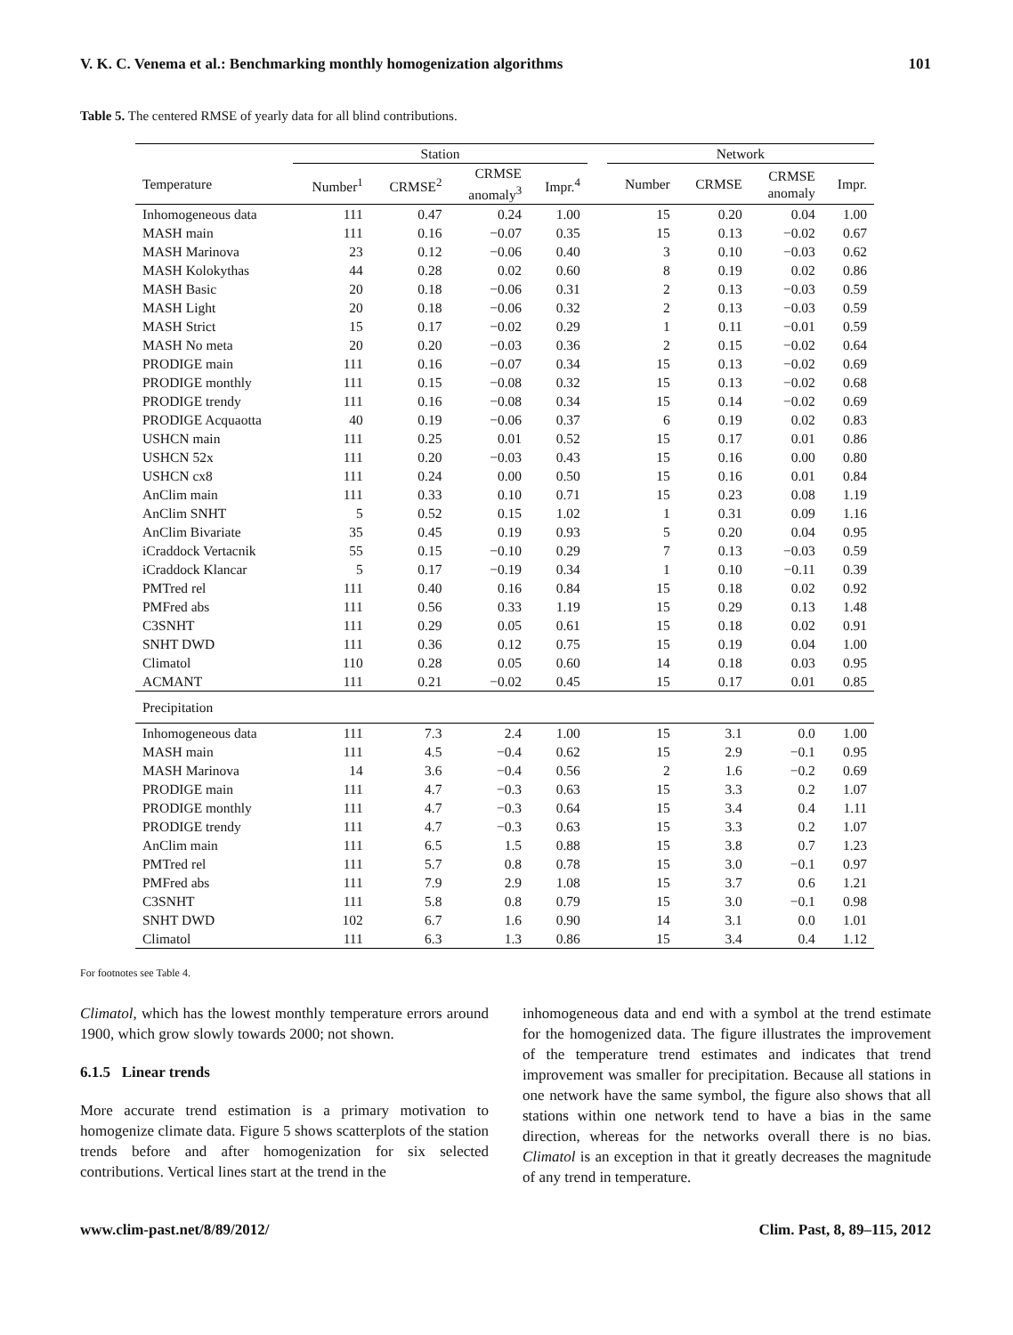V. K. C. Venema et al.: Benchmarking monthly homogenization algorithms 101
Table 5. The centered RMSE of yearly data for all blind contributions.
| | Station | | | | | Network | | | |
| --- | --- | --- | --- | --- | --- | --- | --- | --- | --- |
| Temperature | Number<sup>1</sup> | CRMSE<sup>2</sup> | CRMSE anomaly<sup>3</sup> | Impr.<sup>4</sup> | | Number | CRMSE | CRMSE anomaly | Impr. |
| Inhomogeneous data | 111 | 0.47 | 0.24 | 1.00 | | 15 | 0.20 | 0.04 | 1.00 |
| MASH main | 111 | 0.16 | −0.07 | 0.35 | | 15 | 0.13 | −0.02 | 0.67 |
| MASH Marinova | 23 | 0.12 | −0.06 | 0.40 | | 3 | 0.10 | −0.03 | 0.62 |
| MASH Kolokythas | 44 | 0.28 | 0.02 | 0.60 | | 8 | 0.19 | 0.02 | 0.86 |
| MASH Basic | 20 | 0.18 | −0.06 | 0.31 | | 2 | 0.13 | −0.03 | 0.59 |
| MASH Light | 20 | 0.18 | −0.06 | 0.32 | | 2 | 0.13 | −0.03 | 0.59 |
| MASH Strict | 15 | 0.17 | −0.02 | 0.29 | | 1 | 0.11 | −0.01 | 0.59 |
| MASH No meta | 20 | 0.20 | −0.03 | 0.36 | | 2 | 0.15 | −0.02 | 0.64 |
| PRODIGE main | 111 | 0.16 | −0.07 | 0.34 | | 15 | 0.13 | −0.02 | 0.69 |
| PRODIGE monthly | 111 | 0.15 | −0.08 | 0.32 | | 15 | 0.13 | −0.02 | 0.68 |
| PRODIGE trendy | 111 | 0.16 | −0.08 | 0.34 | | 15 | 0.14 | −0.02 | 0.69 |
| PRODIGE Acquaotta | 40 | 0.19 | −0.06 | 0.37 | | 6 | 0.19 | 0.02 | 0.83 |
| USHCN main | 111 | 0.25 | 0.01 | 0.52 | | 15 | 0.17 | 0.01 | 0.86 |
| USHCN 52x | 111 | 0.20 | −0.03 | 0.43 | | 15 | 0.16 | 0.00 | 0.80 |
| USHCN cx8 | 111 | 0.24 | 0.00 | 0.50 | | 15 | 0.16 | 0.01 | 0.84 |
| AnClim main | 111 | 0.33 | 0.10 | 0.71 | | 15 | 0.23 | 0.08 | 1.19 |
| AnClim SNHT | 5 | 0.52 | 0.15 | 1.02 | | 1 | 0.31 | 0.09 | 1.16 |
| AnClim Bivariate | 35 | 0.45 | 0.19 | 0.93 | | 5 | 0.20 | 0.04 | 0.95 |
| iCraddock Vertacnik | 55 | 0.15 | −0.10 | 0.29 | | 7 | 0.13 | −0.03 | 0.59 |
| iCraddock Klancar | 5 | 0.17 | −0.19 | 0.34 | | 1 | 0.10 | −0.11 | 0.39 |
| PMTred rel | 111 | 0.40 | 0.16 | 0.84 | | 15 | 0.18 | 0.02 | 0.92 |
| PMFred abs | 111 | 0.56 | 0.33 | 1.19 | | 15 | 0.29 | 0.13 | 1.48 |
| C3SNHT | 111 | 0.29 | 0.05 | 0.61 | | 15 | 0.18 | 0.02 | 0.91 |
| SNHT DWD | 111 | 0.36 | 0.12 | 0.75 | | 15 | 0.19 | 0.04 | 1.00 |
| Climatol | 110 | 0.28 | 0.05 | 0.60 | | 14 | 0.18 | 0.03 | 0.95 |
| ACMANT | 111 | 0.21 | −0.02 | 0.45 | | 15 | 0.17 | 0.01 | 0.85 |
| Precipitation | | | | | | | | | |
| Inhomogeneous data | 111 | 7.3 | 2.4 | 1.00 | | 15 | 3.1 | 0.0 | 1.00 |
| MASH main | 111 | 4.5 | −0.4 | 0.62 | | 15 | 2.9 | −0.1 | 0.95 |
| MASH Marinova | 14 | 3.6 | −0.4 | 0.56 | | 2 | 1.6 | −0.2 | 0.69 |
| PRODIGE main | 111 | 4.7 | −0.3 | 0.63 | | 15 | 3.3 | 0.2 | 1.07 |
| PRODIGE monthly | 111 | 4.7 | −0.3 | 0.64 | | 15 | 3.4 | 0.4 | 1.11 |
| PRODIGE trendy | 111 | 4.7 | −0.3 | 0.63 | | 15 | 3.3 | 0.2 | 1.07 |
| AnClim main | 111 | 6.5 | 1.5 | 0.88 | | 15 | 3.8 | 0.7 | 1.23 |
| PMTred rel | 111 | 5.7 | 0.8 | 0.78 | | 15 | 3.0 | −0.1 | 0.97 |
| PMFred abs | 111 | 7.9 | 2.9 | 1.08 | | 15 | 3.7 | 0.6 | 1.21 |
| C3SNHT | 111 | 5.8 | 0.8 | 0.79 | | 15 | 3.0 | −0.1 | 0.98 |
| SNHT DWD | 102 | 6.7 | 1.6 | 0.90 | | 14 | 3.1 | 0.0 | 1.01 |
| Climatol | 111 | 6.3 | 1.3 | 0.86 | | 15 | 3.4 | 0.4 | 1.12 |
For footnotes see Table 4.
Climatol, which has the lowest monthly temperature errors around 1900, which grow slowly towards 2000; not shown.
6.1.5 Linear trends
More accurate trend estimation is a primary motivation to homogenize climate data. Figure 5 shows scatterplots of the station trends before and after homogenization for six selected contributions. Vertical lines start at the trend in the
inhomogeneous data and end with a symbol at the trend estimate for the homogenized data. The figure illustrates the improvement of the temperature trend estimates and indicates that trend improvement was smaller for precipitation. Because all stations in one network have the same symbol, the figure also shows that all stations within one network tend to have a bias in the same direction, whereas for the networks overall there is no bias. Climatol is an exception in that it greatly decreases the magnitude of any trend in temperature.
www.clim-past.net/8/89/2012/ Clim. Past, 8, 89–115, 2012